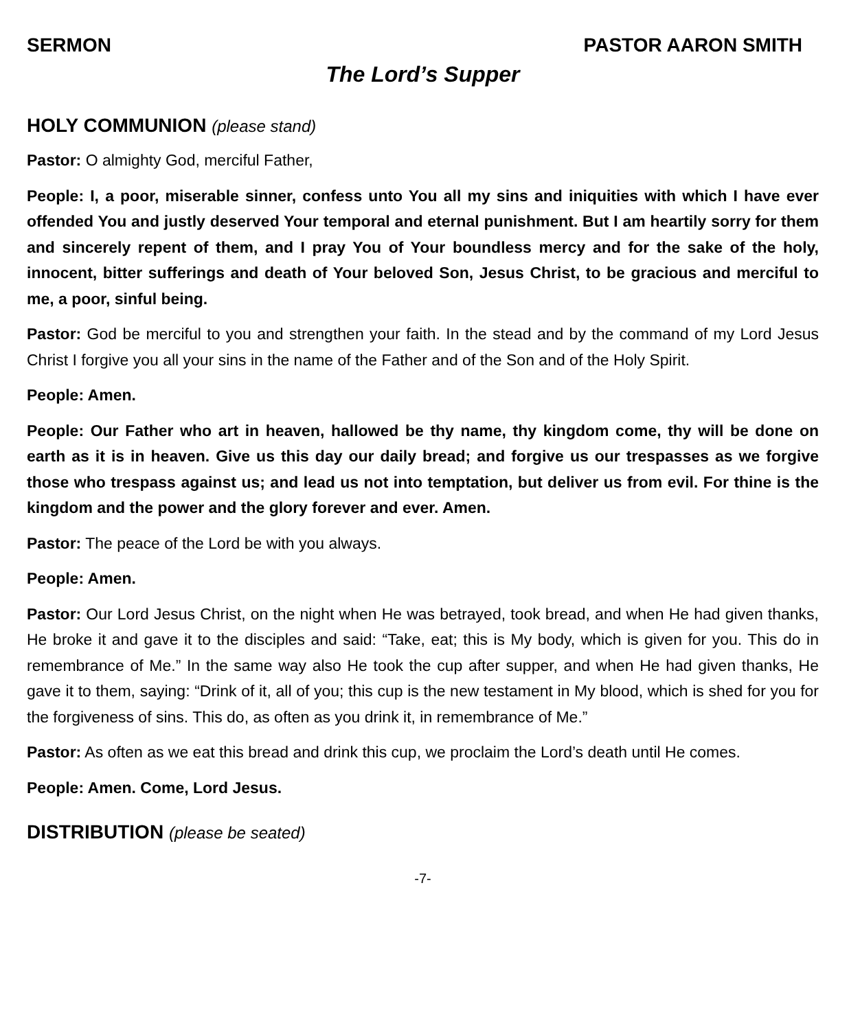SERMON PASTOR AARON SMITH
The Lord’s Supper
HOLY COMMUNION (please stand)
Pastor: O almighty God, merciful Father,
People: I, a poor, miserable sinner, confess unto You all my sins and iniquities with which I have ever offended You and justly deserved Your temporal and eternal punishment. But I am heartily sorry for them and sincerely repent of them, and I pray You of Your boundless mercy and for the sake of the holy, innocent, bitter sufferings and death of Your beloved Son, Jesus Christ, to be gracious and merciful to me, a poor, sinful being.
Pastor: God be merciful to you and strengthen your faith. In the stead and by the command of my Lord Jesus Christ I forgive you all your sins in the name of the Father and of the Son and of the Holy Spirit.
People: Amen.
People: Our Father who art in heaven, hallowed be thy name, thy kingdom come, thy will be done on earth as it is in heaven. Give us this day our daily bread; and forgive us our trespasses as we forgive those who trespass against us; and lead us not into temptation, but deliver us from evil. For thine is the kingdom and the power and the glory forever and ever. Amen.
Pastor: The peace of the Lord be with you always.
People: Amen.
Pastor: Our Lord Jesus Christ, on the night when He was betrayed, took bread, and when He had given thanks, He broke it and gave it to the disciples and said: “Take, eat; this is My body, which is given for you. This do in remembrance of Me.” In the same way also He took the cup after supper, and when He had given thanks, He gave it to them, saying: “Drink of it, all of you; this cup is the new testament in My blood, which is shed for you for the forgiveness of sins. This do, as often as you drink it, in remembrance of Me.”
Pastor: As often as we eat this bread and drink this cup, we proclaim the Lord’s death until He comes.
People: Amen. Come, Lord Jesus.
DISTRIBUTION (please be seated)
-7-